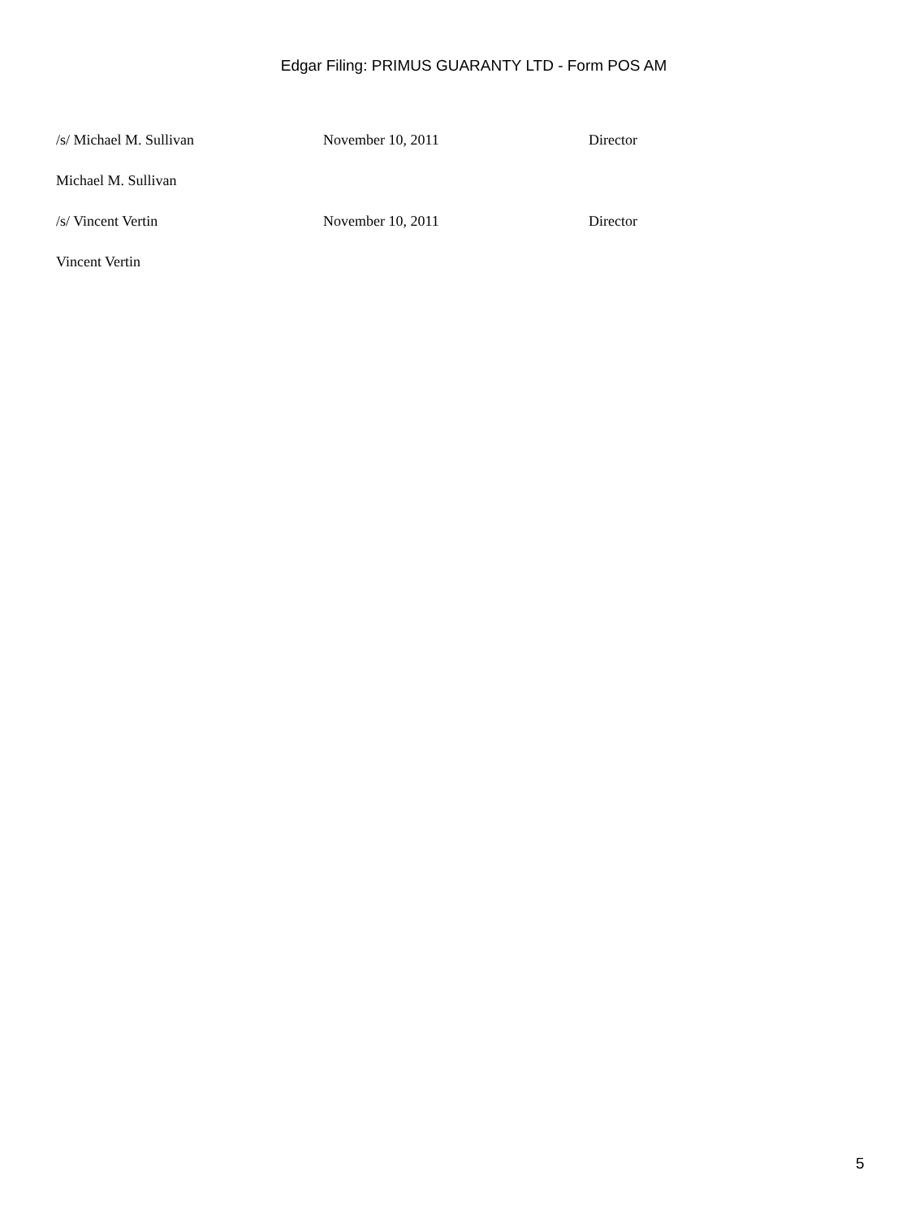Edgar Filing: PRIMUS GUARANTY LTD - Form POS AM
/s/ Michael M. Sullivan November 10, 2011 Director
Michael M. Sullivan
/s/ Vincent Vertin November 10, 2011 Director
Vincent Vertin
5